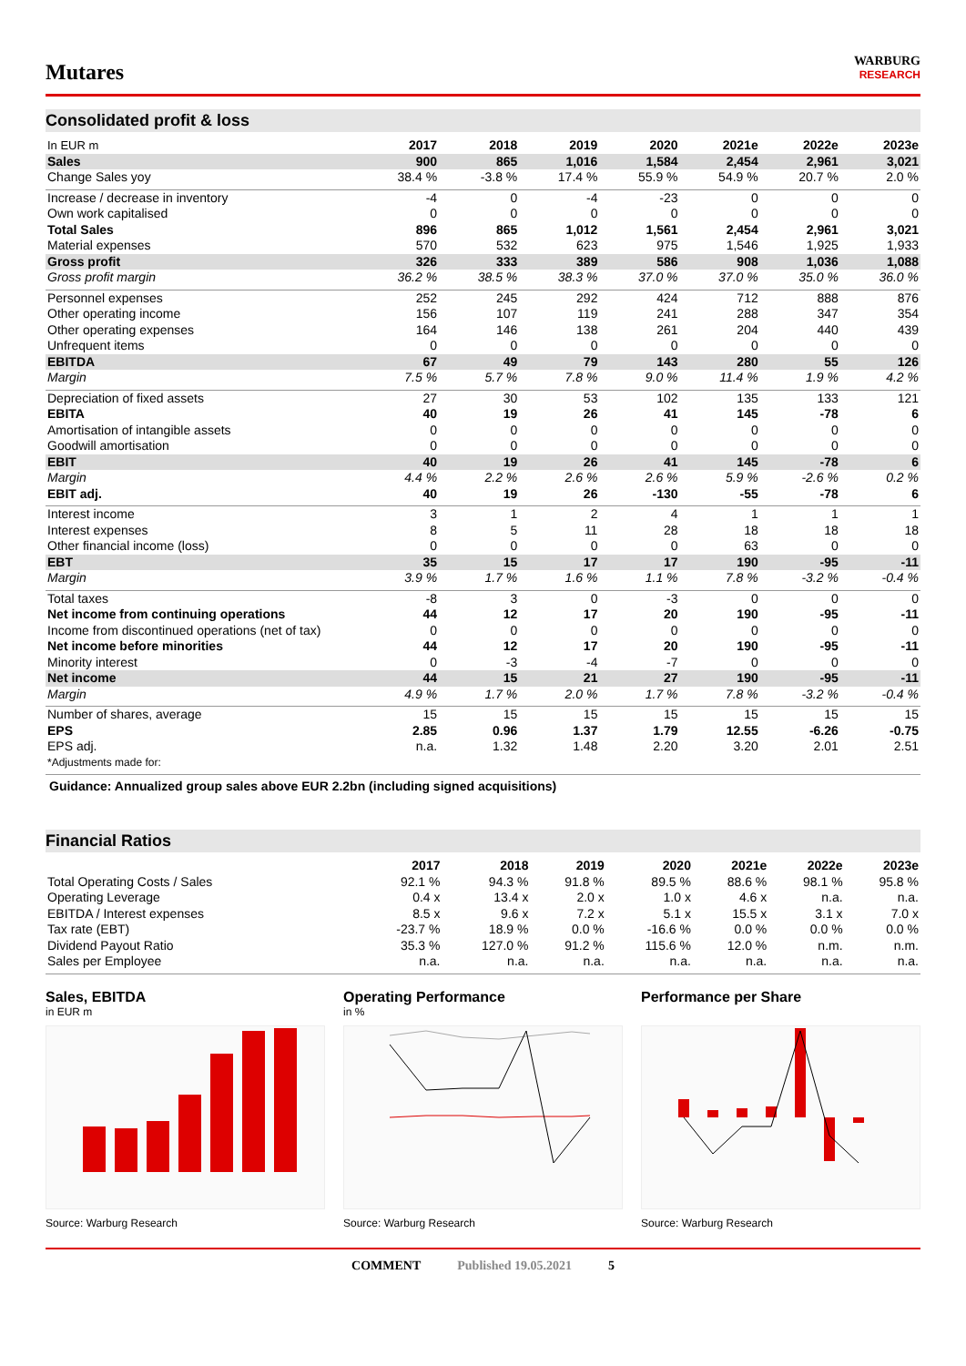Mutares
WARBURG
RESEARCH
Consolidated profit & loss
| In EUR m | 2017 | 2018 | 2019 | 2020 | 2021e | 2022e | 2023e |
| --- | --- | --- | --- | --- | --- | --- | --- |
| Sales | 900 | 865 | 1,016 | 1,584 | 2,454 | 2,961 | 3,021 |
| Change Sales yoy | 38.4 % | -3.8 % | 17.4 % | 55.9 % | 54.9 % | 20.7 % | 2.0 % |
| Increase / decrease in inventory | -4 | 0 | -4 | -23 | 0 | 0 | 0 |
| Own work capitalised | 0 | 0 | 0 | 0 | 0 | 0 | 0 |
| Total Sales | 896 | 865 | 1,012 | 1,561 | 2,454 | 2,961 | 3,021 |
| Material expenses | 570 | 532 | 623 | 975 | 1,546 | 1,925 | 1,933 |
| Gross profit | 326 | 333 | 389 | 586 | 908 | 1,036 | 1,088 |
| Gross profit margin | 36.2 % | 38.5 % | 38.3 % | 37.0 % | 37.0 % | 35.0 % | 36.0 % |
| Personnel expenses | 252 | 245 | 292 | 424 | 712 | 888 | 876 |
| Other operating income | 156 | 107 | 119 | 241 | 288 | 347 | 354 |
| Other operating expenses | 164 | 146 | 138 | 261 | 204 | 440 | 439 |
| Unfrequent items | 0 | 0 | 0 | 0 | 0 | 0 | 0 |
| EBITDA | 67 | 49 | 79 | 143 | 280 | 55 | 126 |
| Margin | 7.5 % | 5.7 % | 7.8 % | 9.0 % | 11.4 % | 1.9 % | 4.2 % |
| Depreciation of fixed assets | 27 | 30 | 53 | 102 | 135 | 133 | 121 |
| EBITA | 40 | 19 | 26 | 41 | 145 | -78 | 6 |
| Amortisation of intangible assets | 0 | 0 | 0 | 0 | 0 | 0 | 0 |
| Goodwill amortisation | 0 | 0 | 0 | 0 | 0 | 0 | 0 |
| EBIT | 40 | 19 | 26 | 41 | 145 | -78 | 6 |
| Margin | 4.4 % | 2.2 % | 2.6 % | 2.6 % | 5.9 % | -2.6 % | 0.2 % |
| EBIT adj. | 40 | 19 | 26 | -130 | -55 | -78 | 6 |
| Interest income | 3 | 1 | 2 | 4 | 1 | 1 | 1 |
| Interest expenses | 8 | 5 | 11 | 28 | 18 | 18 | 18 |
| Other financial income (loss) | 0 | 0 | 0 | 0 | 63 | 0 | 0 |
| EBT | 35 | 15 | 17 | 17 | 190 | -95 | -11 |
| Margin | 3.9 % | 1.7 % | 1.6 % | 1.1 % | 7.8 % | -3.2 % | -0.4 % |
| Total taxes | -8 | 3 | 0 | -3 | 0 | 0 | 0 |
| Net income from continuing operations | 44 | 12 | 17 | 20 | 190 | -95 | -11 |
| Income from discontinued operations (net of tax) | 0 | 0 | 0 | 0 | 0 | 0 | 0 |
| Net income before minorities | 44 | 12 | 17 | 20 | 190 | -95 | -11 |
| Minority interest | 0 | -3 | -4 | -7 | 0 | 0 | 0 |
| Net income | 44 | 15 | 21 | 27 | 190 | -95 | -11 |
| Margin | 4.9 % | 1.7 % | 2.0 % | 1.7 % | 7.8 % | -3.2 % | -0.4 % |
| Number of shares, average | 15 | 15 | 15 | 15 | 15 | 15 | 15 |
| EPS | 2.85 | 0.96 | 1.37 | 1.79 | 12.55 | -6.26 | -0.75 |
| EPS adj. | n.a. | 1.32 | 1.48 | 2.20 | 3.20 | 2.01 | 2.51 |
| *Adjustments made for: | | | | | | | |
Guidance: Annualized group sales above EUR 2.2bn (including signed acquisitions)
Financial Ratios
| | 2017 | 2018 | 2019 | 2020 | 2021e | 2022e | 2023e |
| --- | --- | --- | --- | --- | --- | --- | --- |
| Total Operating Costs / Sales | 92.1 % | 94.3 % | 91.8 % | 89.5 % | 88.6 % | 98.1 % | 95.8 % |
| Operating Leverage | 0.4 x | 13.4 x | 2.0 x | 1.0 x | 4.6 x | n.a. | n.a. |
| EBITDA / Interest expenses | 8.5 x | 9.6 x | 7.2 x | 5.1 x | 15.5 x | 3.1 x | 7.0 x |
| Tax rate (EBT) | -23.7 % | 18.9 % | 0.0 % | -16.6 % | 0.0 % | 0.0 % | 0.0 % |
| Dividend Payout Ratio | 35.3 % | 127.0 % | 91.2 % | 115.6 % | 12.0 % | n.m. | n.m. |
| Sales per Employee | n.a. | n.a. | n.a. | n.a. | n.a. | n.a. | n.a. |
Sales, EBITDA
in EUR m
Source: Warburg Research
Operating Performance
in %
Source: Warburg Research
Performance per Share
Source: Warburg Research
COMMENT Published 19.05.2021 5